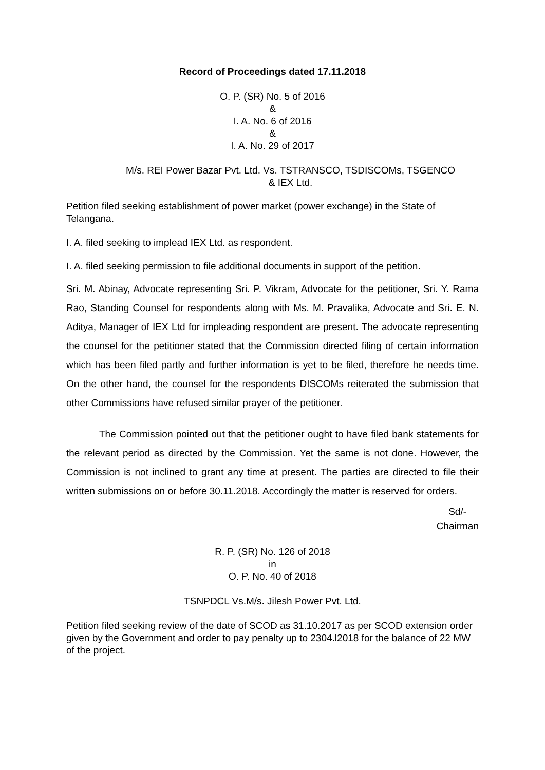Record of Proceedings dated 17.11.2018
O. P. (SR) No. 5 of 2016
&
I. A. No. 6 of 2016
&
I. A. No. 29 of 2017
M/s. REI Power Bazar Pvt. Ltd. Vs. TSTRANSCO, TSDISCOMs, TSGENCO
& IEX Ltd.
Petition filed seeking establishment of power market (power exchange) in the State of Telangana.
I. A. filed seeking to implead IEX Ltd. as respondent.
I. A. filed seeking permission to file additional documents in support of the petition.
Sri. M. Abinay, Advocate representing Sri. P. Vikram, Advocate for the petitioner, Sri. Y. Rama Rao, Standing Counsel for respondents along with Ms. M. Pravalika, Advocate and Sri. E. N. Aditya, Manager of IEX Ltd for impleading respondent are present. The advocate representing the counsel for the petitioner stated that the Commission directed filing of certain information which has been filed partly and further information is yet to be filed, therefore he needs time. On the other hand, the counsel for the respondents DISCOMs reiterated the submission that other Commissions have refused similar prayer of the petitioner.
The Commission pointed out that the petitioner ought to have filed bank statements for the relevant period as directed by the Commission. Yet the same is not done. However, the Commission is not inclined to grant any time at present. The parties are directed to file their written submissions on or before 30.11.2018. Accordingly the matter is reserved for orders.
Sd/-
Chairman
R. P. (SR) No. 126 of 2018
in
O. P. No. 40 of 2018
TSNPDCL Vs.M/s. Jilesh Power Pvt. Ltd.
Petition filed seeking review of the date of SCOD as 31.10.2017 as per SCOD extension order given by the Government and order to pay penalty up to 2304.l2018 for the balance of 22 MW of the project.